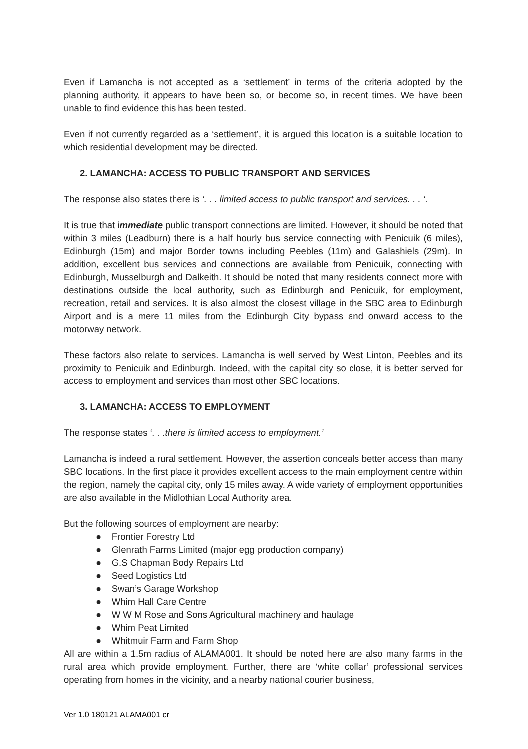Even if Lamancha is not accepted as a ‘settlement’ in terms of the criteria adopted by the planning authority, it appears to have been so, or become so, in recent times. We have been unable to find evidence this has been tested.
Even if not currently regarded as a ‘settlement’, it is argued this location is a suitable location to which residential development may be directed.
2. LAMANCHA: ACCESS TO PUBLIC TRANSPORT AND SERVICES
The response also states there is ‘. . . limited access to public transport and services. . . ‘.
It is true that immediate public transport connections are limited. However, it should be noted that within 3 miles (Leadburn) there is a half hourly bus service connecting with Penicuik (6 miles), Edinburgh (15m) and major Border towns including Peebles (11m) and Galashiels (29m). In addition, excellent bus services and connections are available from Penicuik, connecting with Edinburgh, Musselburgh and Dalkeith. It should be noted that many residents connect more with destinations outside the local authority, such as Edinburgh and Penicuik, for employment, recreation, retail and services. It is also almost the closest village in the SBC area to Edinburgh Airport and is a mere 11 miles from the Edinburgh City bypass and onward access to the motorway network.
These factors also relate to services. Lamancha is well served by West Linton, Peebles and its proximity to Penicuik and Edinburgh. Indeed, with the capital city so close, it is better served for access to employment and services than most other SBC locations.
3. LAMANCHA: ACCESS TO EMPLOYMENT
The response states ‘. . .there is limited access to employment.’
Lamancha is indeed a rural settlement. However, the assertion conceals better access than many SBC locations. In the first place it provides excellent access to the main employment centre within the region, namely the capital city, only 15 miles away. A wide variety of employment opportunities are also available in the Midlothian Local Authority area.
But the following sources of employment are nearby:
● Frontier Forestry Ltd
● Glenrath Farms Limited (major egg production company)
● G.S Chapman Body Repairs Ltd
● Seed Logistics Ltd
● Swan’s Garage Workshop
● Whim Hall Care Centre
● W W M Rose and Sons Agricultural machinery and haulage
● Whim Peat Limited
● Whitmuir Farm and Farm Shop
All are within a 1.5m radius of ALAMA001. It should be noted here are also many farms in the rural area which provide employment. Further, there are ‘white collar’ professional services operating from homes in the vicinity, and a nearby national courier business,
Ver 1.0 180121 ALAMA001 cr